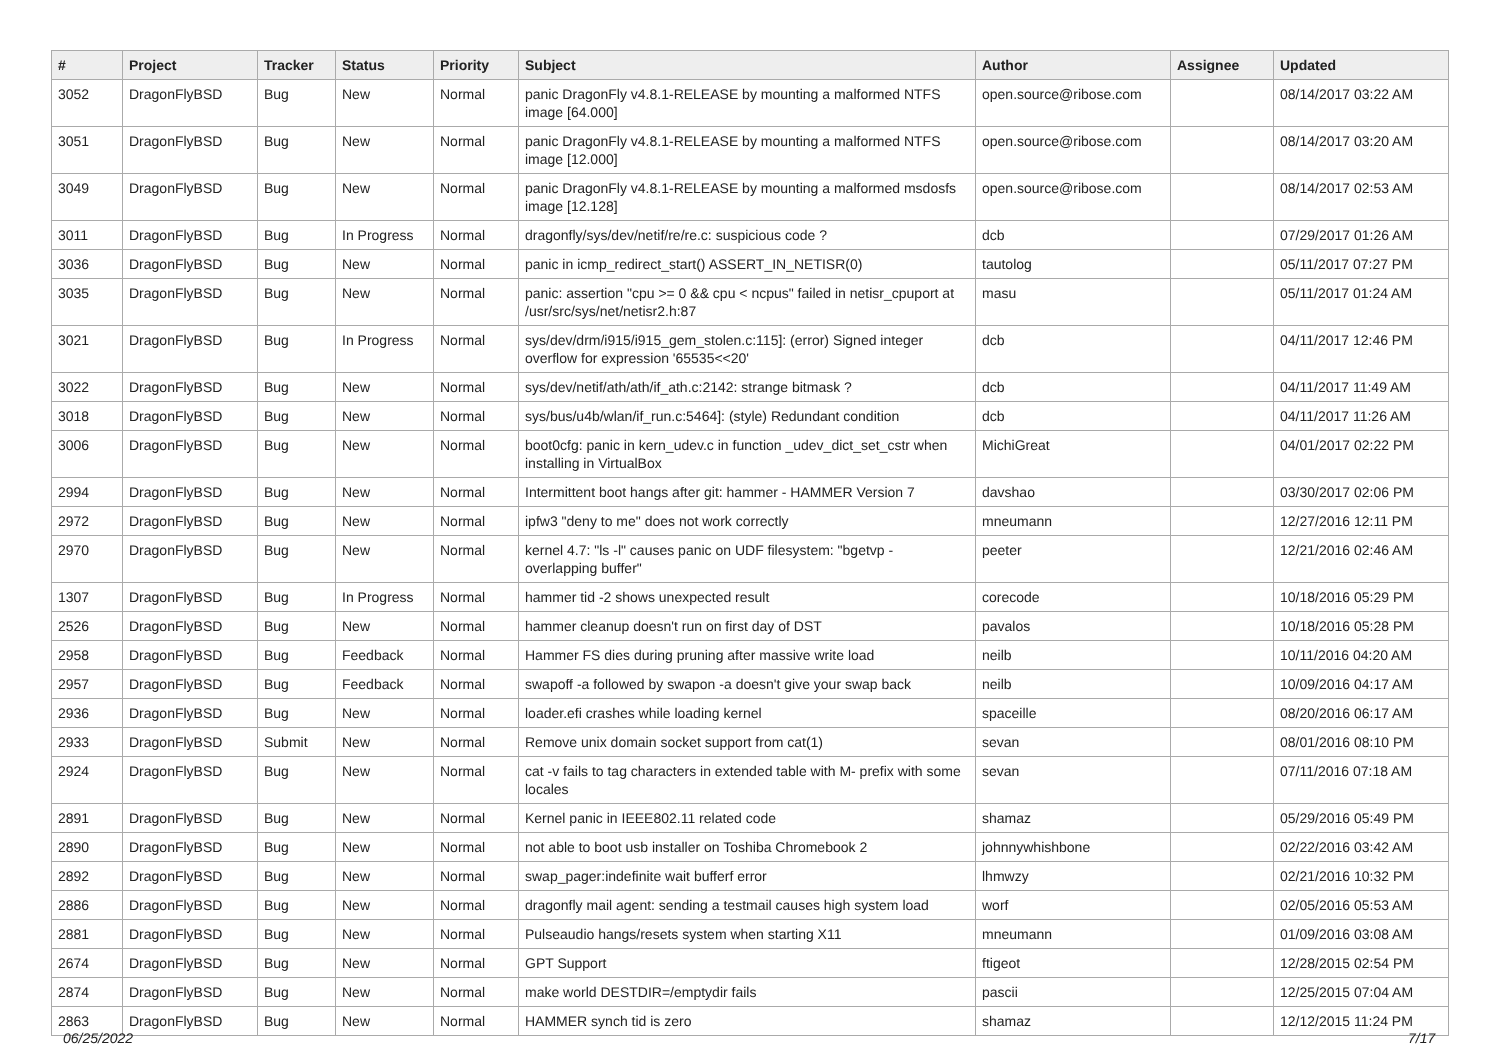| # | Project | Tracker | Status | Priority | Subject | Author | Assignee | Updated |
| --- | --- | --- | --- | --- | --- | --- | --- | --- |
| 3052 | DragonFlyBSD | Bug | New | Normal | panic DragonFly v4.8.1-RELEASE by mounting a malformed NTFS image [64.000] | open.source@ribose.com | | 08/14/2017 03:22 AM |
| 3051 | DragonFlyBSD | Bug | New | Normal | panic DragonFly v4.8.1-RELEASE by mounting a malformed NTFS image [12.000] | open.source@ribose.com | | 08/14/2017 03:20 AM |
| 3049 | DragonFlyBSD | Bug | New | Normal | panic DragonFly v4.8.1-RELEASE by mounting a malformed msdosfs image [12.128] | open.source@ribose.com | | 08/14/2017 02:53 AM |
| 3011 | DragonFlyBSD | Bug | In Progress | Normal | dragonfly/sys/dev/netif/re/re.c: suspicious code ? | dcb | | 07/29/2017 01:26 AM |
| 3036 | DragonFlyBSD | Bug | New | Normal | panic in icmp_redirect_start() ASSERT_IN_NETISR(0) | tautolog | | 05/11/2017 07:27 PM |
| 3035 | DragonFlyBSD | Bug | New | Normal | panic: assertion "cpu >= 0 && cpu < ncpus" failed in netisr_cpuport at /usr/src/sys/net/netisr2.h:87 | masu | | 05/11/2017 01:24 AM |
| 3021 | DragonFlyBSD | Bug | In Progress | Normal | sys/dev/drm/i915/i915_gem_stolen.c:115]: (error) Signed integer overflow for expression '65535<<20' | dcb | | 04/11/2017 12:46 PM |
| 3022 | DragonFlyBSD | Bug | New | Normal | sys/dev/netif/ath/ath/if_ath.c:2142: strange bitmask ? | dcb | | 04/11/2017 11:49 AM |
| 3018 | DragonFlyBSD | Bug | New | Normal | sys/bus/u4b/wlan/if_run.c:5464]: (style) Redundant condition | dcb | | 04/11/2017 11:26 AM |
| 3006 | DragonFlyBSD | Bug | New | Normal | boot0cfg: panic in kern_udev.c in function _udev_dict_set_cstr when installing in VirtualBox | MichiGreat | | 04/01/2017 02:22 PM |
| 2994 | DragonFlyBSD | Bug | New | Normal | Intermittent boot hangs after git: hammer - HAMMER Version 7 | davshao | | 03/30/2017 02:06 PM |
| 2972 | DragonFlyBSD | Bug | New | Normal | ipfw3 "deny to me" does not work correctly | mneumann | | 12/27/2016 12:11 PM |
| 2970 | DragonFlyBSD | Bug | New | Normal | kernel 4.7: "ls -l" causes panic on UDF filesystem: "bgetvp - overlapping buffer" | peeter | | 12/21/2016 02:46 AM |
| 1307 | DragonFlyBSD | Bug | In Progress | Normal | hammer tid -2 shows unexpected result | corecode | | 10/18/2016 05:29 PM |
| 2526 | DragonFlyBSD | Bug | New | Normal | hammer cleanup doesn't run on first day of DST | pavalos | | 10/18/2016 05:28 PM |
| 2958 | DragonFlyBSD | Bug | Feedback | Normal | Hammer FS dies during pruning after massive write load | neilb | | 10/11/2016 04:20 AM |
| 2957 | DragonFlyBSD | Bug | Feedback | Normal | swapoff -a followed by swapon -a doesn't give your swap back | neilb | | 10/09/2016 04:17 AM |
| 2936 | DragonFlyBSD | Bug | New | Normal | loader.efi crashes while loading kernel | spaceille | | 08/20/2016 06:17 AM |
| 2933 | DragonFlyBSD | Submit | New | Normal | Remove unix domain socket support from cat(1) | sevan | | 08/01/2016 08:10 PM |
| 2924 | DragonFlyBSD | Bug | New | Normal | cat -v fails to tag characters in extended table with M- prefix with some locales | sevan | | 07/11/2016 07:18 AM |
| 2891 | DragonFlyBSD | Bug | New | Normal | Kernel panic in IEEE802.11 related code | shamaz | | 05/29/2016 05:49 PM |
| 2890 | DragonFlyBSD | Bug | New | Normal | not able to boot usb installer on Toshiba Chromebook 2 | johnnywhishbone | | 02/22/2016 03:42 AM |
| 2892 | DragonFlyBSD | Bug | New | Normal | swap_pager:indefinite wait bufferf error | lhmwzy | | 02/21/2016 10:32 PM |
| 2886 | DragonFlyBSD | Bug | New | Normal | dragonfly mail agent: sending a testmail causes high system load | worf | | 02/05/2016 05:53 AM |
| 2881 | DragonFlyBSD | Bug | New | Normal | Pulseaudio hangs/resets system when starting X11 | mneumann | | 01/09/2016 03:08 AM |
| 2674 | DragonFlyBSD | Bug | New | Normal | GPT Support | ftigeot | | 12/28/2015 02:54 PM |
| 2874 | DragonFlyBSD | Bug | New | Normal | make world DESTDIR=/emptydir fails | pascii | | 12/25/2015 07:04 AM |
| 2863 | DragonFlyBSD | Bug | New | Normal | HAMMER synch tid is zero | shamaz | | 12/12/2015 11:24 PM |
06/25/2022 7/17